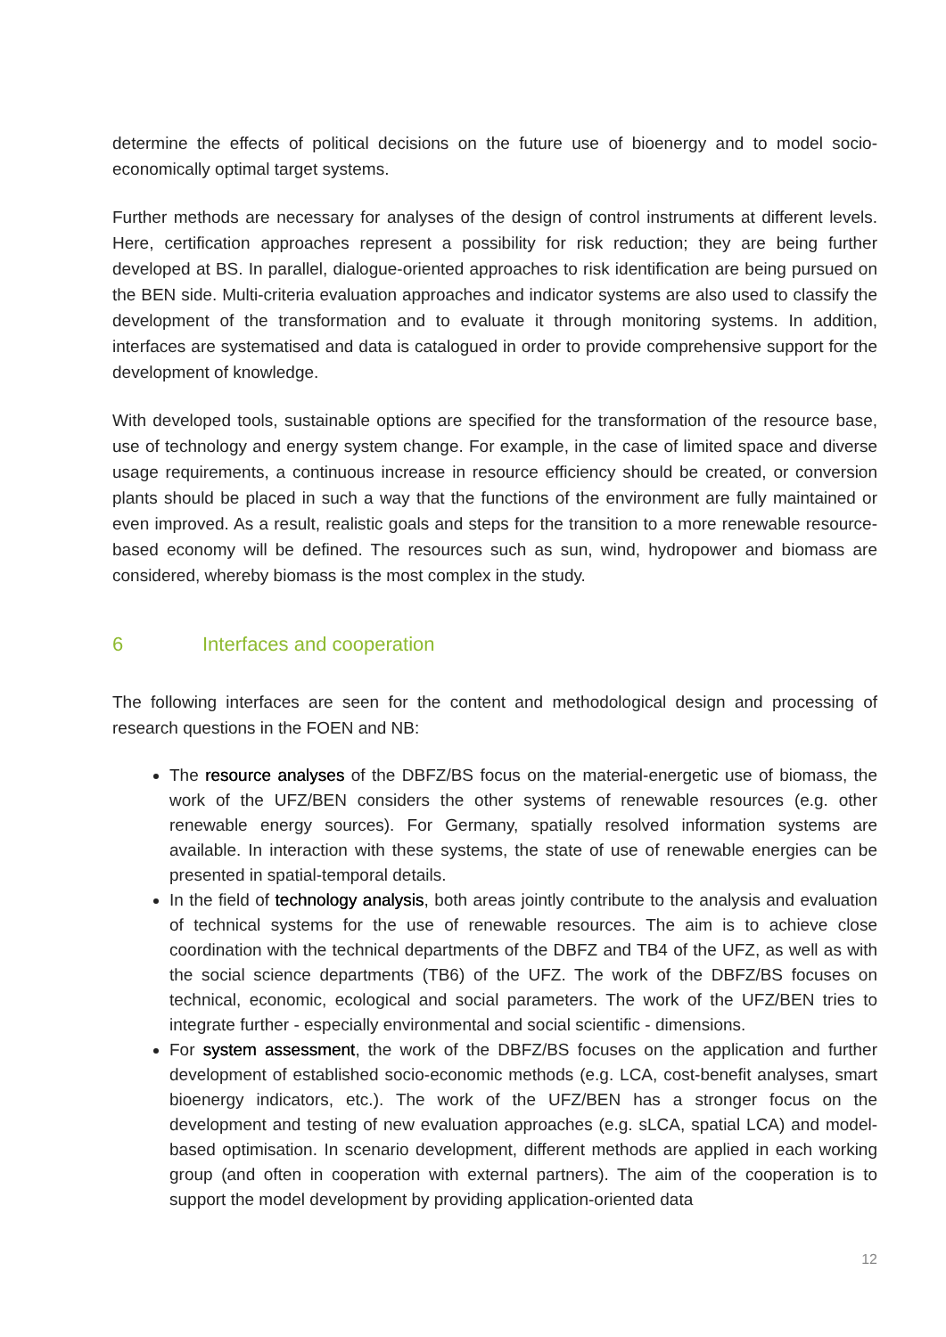determine the effects of political decisions on the future use of bioenergy and to model socio-economically optimal target systems.
Further methods are necessary for analyses of the design of control instruments at different levels. Here, certification approaches represent a possibility for risk reduction; they are being further developed at BS. In parallel, dialogue-oriented approaches to risk identification are being pursued on the BEN side. Multi-criteria evaluation approaches and indicator systems are also used to classify the development of the transformation and to evaluate it through monitoring systems. In addition, interfaces are systematised and data is catalogued in order to provide comprehensive support for the development of knowledge.
With developed tools, sustainable options are specified for the transformation of the resource base, use of technology and energy system change. For example, in the case of limited space and diverse usage requirements, a continuous increase in resource efficiency should be created, or conversion plants should be placed in such a way that the functions of the environment are fully maintained or even improved. As a result, realistic goals and steps for the transition to a more renewable resource-based economy will be defined. The resources such as sun, wind, hydropower and biomass are considered, whereby biomass is the most complex in the study.
6 Interfaces and cooperation
The following interfaces are seen for the content and methodological design and processing of research questions in the FOEN and NB:
The resource analyses of the DBFZ/BS focus on the material-energetic use of biomass, the work of the UFZ/BEN considers the other systems of renewable resources (e.g. other renewable energy sources). For Germany, spatially resolved information systems are available. In interaction with these systems, the state of use of renewable energies can be presented in spatial-temporal details.
In the field of technology analysis, both areas jointly contribute to the analysis and evaluation of technical systems for the use of renewable resources. The aim is to achieve close coordination with the technical departments of the DBFZ and TB4 of the UFZ, as well as with the social science departments (TB6) of the UFZ. The work of the DBFZ/BS focuses on technical, economic, ecological and social parameters. The work of the UFZ/BEN tries to integrate further - especially environmental and social scientific - dimensions.
For system assessment, the work of the DBFZ/BS focuses on the application and further development of established socio-economic methods (e.g. LCA, cost-benefit analyses, smart bioenergy indicators, etc.). The work of the UFZ/BEN has a stronger focus on the development and testing of new evaluation approaches (e.g. sLCA, spatial LCA) and model-based optimisation. In scenario development, different methods are applied in each working group (and often in cooperation with external partners). The aim of the cooperation is to support the model development by providing application-oriented data
12